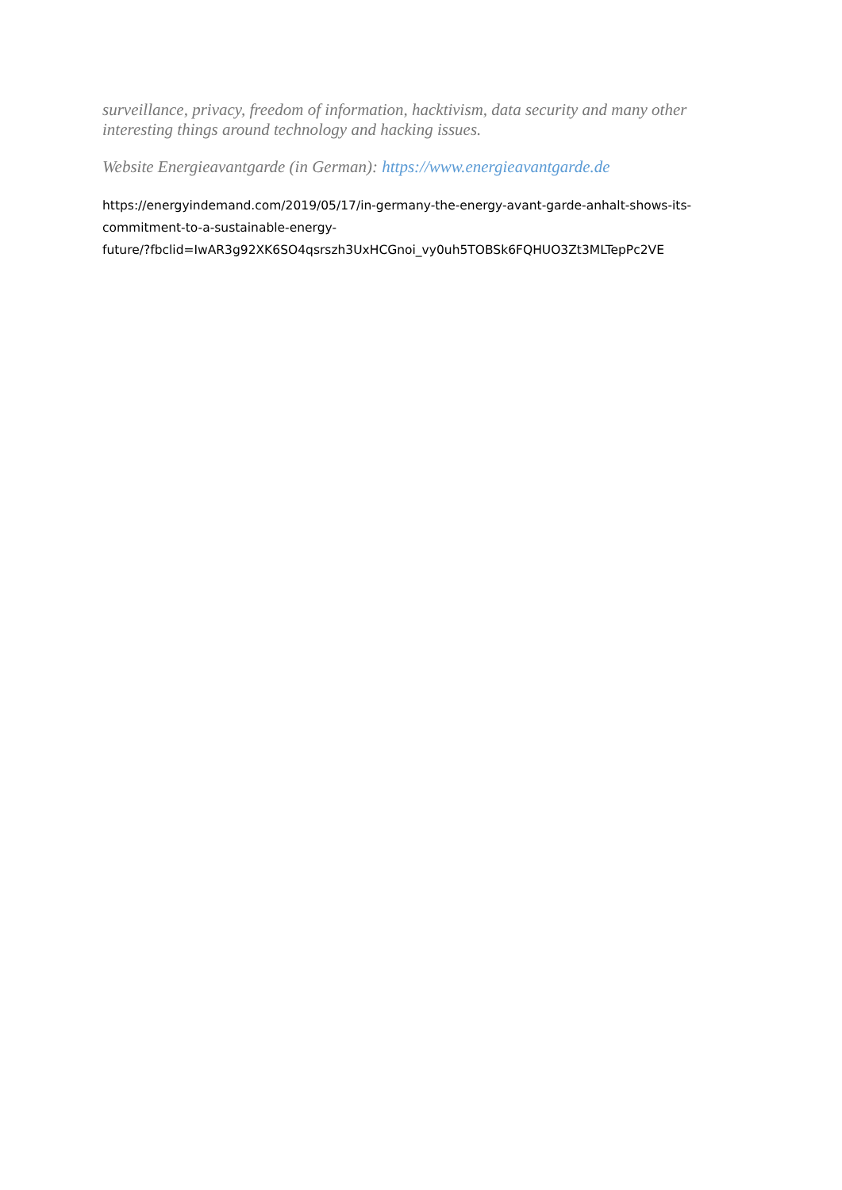surveillance, privacy, freedom of information, hacktivism, data security and many other interesting things around technology and hacking issues.
Website Energieavantgarde (in German): https://www.energieavantgarde.de
https://energyindemand.com/2019/05/17/in-germany-the-energy-avant-garde-anhalt-shows-its-
commitment-to-a-sustainable-energy-
future/?fbclid=IwAR3g92XK6SO4qsrszh3UxHCGnoi_vy0uh5TOBSk6FQHUO3Zt3MLTepPc2VE